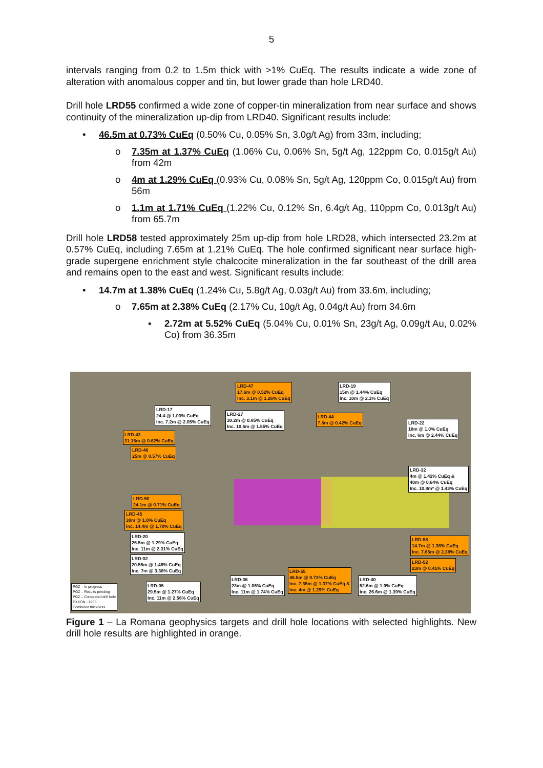5
intervals ranging from 0.2 to 1.5m thick with >1% CuEq. The results indicate a wide zone of alteration with anomalous copper and tin, but lower grade than hole LRD40.
Drill hole LRD55 confirmed a wide zone of copper-tin mineralization from near surface and shows continuity of the mineralization up-dip from LRD40. Significant results include:
• 46.5m at 0.73% CuEq (0.50% Cu, 0.05% Sn, 3.0g/t Ag) from 33m, including;
o 7.35m at 1.37% CuEq (1.06% Cu, 0.06% Sn, 5g/t Ag, 122ppm Co, 0.015g/t Au) from 42m
o 4m at 1.29% CuEq (0.93% Cu, 0.08% Sn, 5g/t Ag, 120ppm Co, 0.015g/t Au) from 56m
o 1.1m at 1.71% CuEq (1.22% Cu, 0.12% Sn, 6.4g/t Ag, 110ppm Co, 0.013g/t Au) from 65.7m
Drill hole LRD58 tested approximately 25m up-dip from hole LRD28, which intersected 23.2m at 0.57% CuEq, including 7.65m at 1.21% CuEq. The hole confirmed significant near surface high-grade supergene enrichment style chalcocite mineralization in the far southeast of the drill area and remains open to the east and west. Significant results include:
• 14.7m at 1.38% CuEq (1.24% Cu, 5.8g/t Ag, 0.03g/t Au) from 33.6m, including;
o 7.65m at 2.38% CuEq (2.17% Cu, 10g/t Ag, 0.04g/t Au) from 34.6m
▪ 2.72m at 5.52% CuEq (5.04% Cu, 0.01% Sn, 23g/t Ag, 0.09g/t Au, 0.02% Co) from 36.35m
LRD-47
17.6m @ 0.52% CuEq
Inc. 3.1m @ 1.26% CuEq
LRD-19
15m @ 1.44% CuEq
Inc. 10m @ 2.1% CuEq
LRD-17
24.4 @ 1.03% CuEq
Inc. 7.2m @ 2.05% CuEq
LRD-27
30.2m @ 0.85% CuEq
Inc. 10.6m @ 1.55% CuEq
LRD-44
7.8m @ 0.42% CuEq
LRD-22
18m @ 1.0% CuEq
Inc. 6m @ 2.44% CuEq
LRD-43
31.15m @ 0.62% CuEq
LRD-46
25m @ 0.57% CuEq
LRD-32
4m @ 1.42% CuEq &
40m @ 0.64% CuEq
Inc. 10.8m* @ 1.43% CuEq
LRD-50
24.1m @ 0.71% CuEq
LRD-45
30m @ 1.0% CuEq
Inc. 14.4m @ 1.70% CuEq
LRD-20
26.5m @ 1.29% CuEq
Inc. 11m @ 2.31% CuEq
LRD-58
14.7m @ 1.38% CuEq
Inc. 7.65m @ 2.38% CuEq
LRD-02
20.55m @ 1.46% CuEq
Inc. 7m @ 3.38% CuEq
LRD-52
23m @ 0.41% CuEq
LRD-55
46.5m @ 0.73% CuEq
Inc. 7.35m @ 1.37% CuEq &
Inc. 4m @ 1.29% CuEq
LRD-36
23m @ 1.06% CuEq
Inc. 11m @ 1.74% CuEq
LRD-40
52.6m @ 1.0% CuEq
Inc. 26.6m @ 1.39% CuEq
LRD-05
29.5m @ 1.27% CuEq
Inc. 11m @ 2.56% CuEq
PGZ – In progress
PGZ – Results pending
PGZ – Completed drill hole
EXXON - 1985
Combined thickness
Figure 1 – La Romana geophysics targets and drill hole locations with selected highlights. New drill hole results are highlighted in orange.